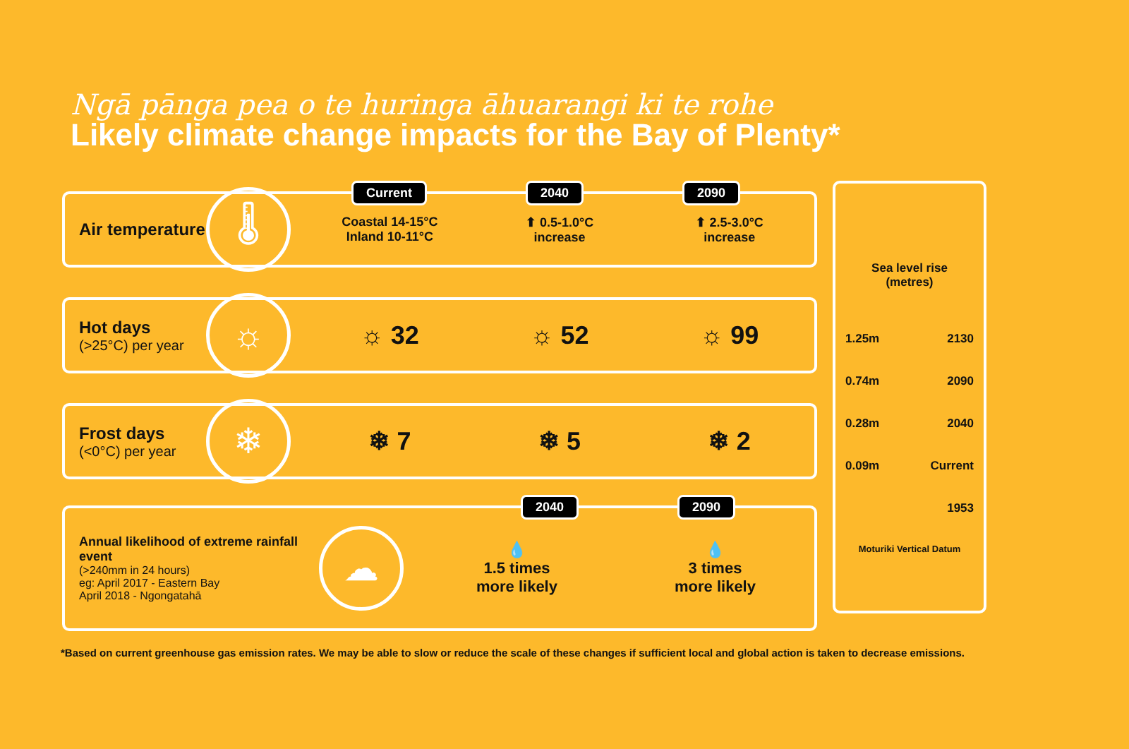Ngā pānga pea o te huringa āhuarangi ki te rohe
Likely climate change impacts for the Bay of Plenty*
Current 2040 2090
Air temperature
🌡
Coastal 14-15°C
Inland 10-11°C
⬆ 0.5-1.0°C
increase
⬆ 2.5-3.0°C
increase
Hot days
(>25°C) per year
☼
☼ 32 ☼ 52 ☼ 99
Frost days
(<0°C) per year
❄
❄ 7 ❄ 5 ❄ 2
2040 2090
Annual likelihood of extreme rainfall event
(>240mm in 24 hours)
eg: April 2017 - Eastern Bay
April 2018 - Ngongatahā
☁
💧
1.5 times
more likely
💧
3 times
more likely
Sea level rise
(metres)
1.25m 2130
0.74m 2090
0.28m 2040
0.09m Current
1953
Moturiki Vertical Datum
*Based on current greenhouse gas emission rates. We may be able to slow or reduce the scale of these changes if sufficient local and global action is taken to decrease emissions.